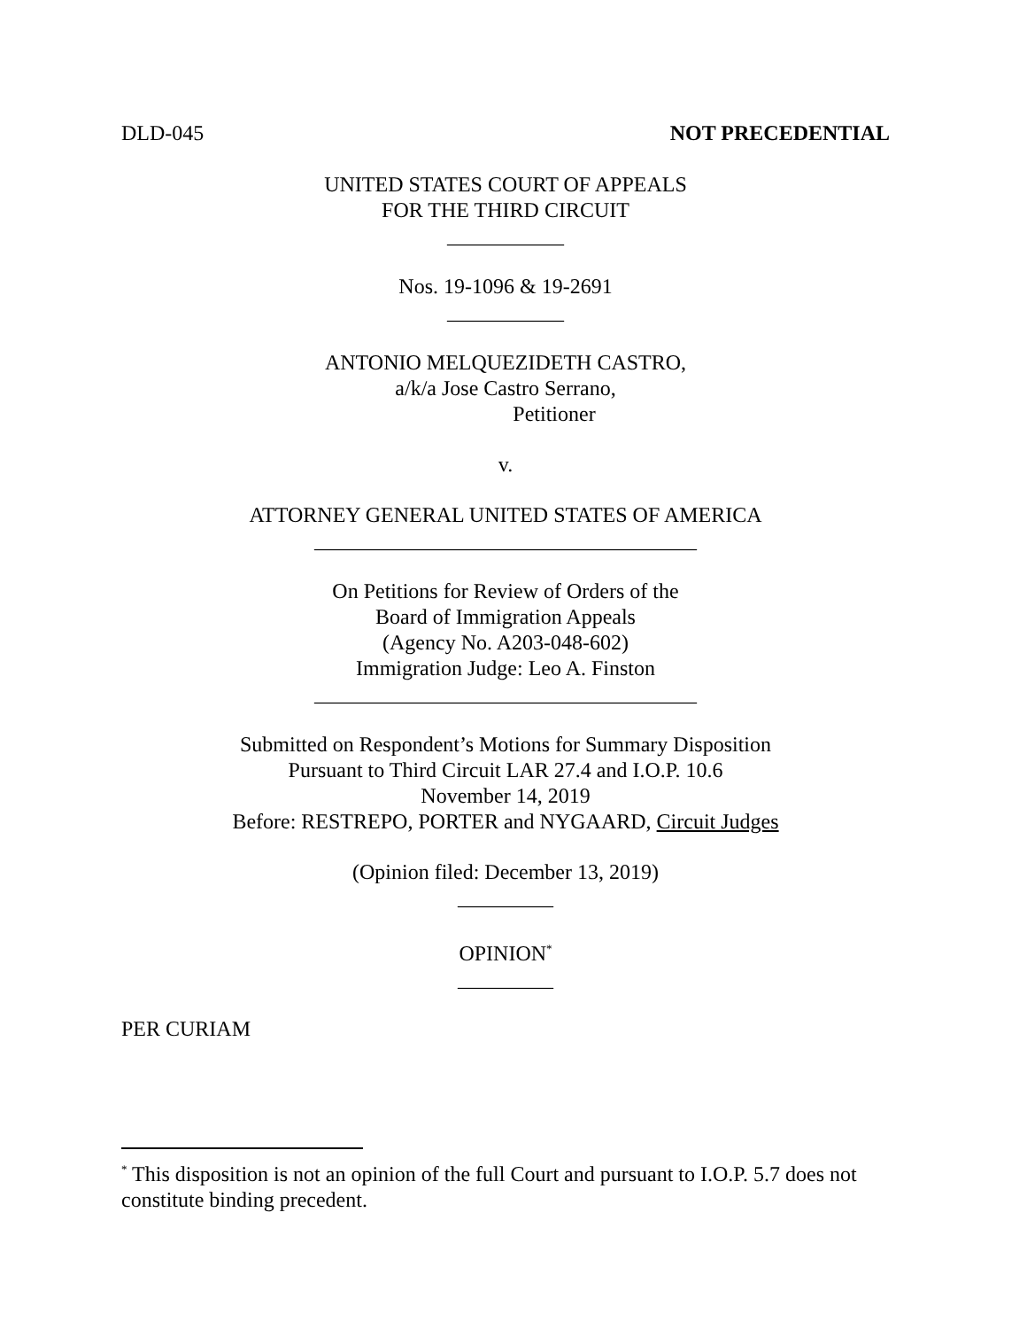DLD-045 NOT PRECEDENTIAL
UNITED STATES COURT OF APPEALS
FOR THE THIRD CIRCUIT
___________
Nos. 19-1096 & 19-2691
___________
ANTONIO MELQUEZIDETH CASTRO,
a/k/a Jose Castro Serrano,
Petitioner
v.
ATTORNEY GENERAL UNITED STATES OF AMERICA
____________________________________
On Petitions for Review of Orders of the
Board of Immigration Appeals
(Agency No. A203-048-602)
Immigration Judge: Leo A. Finston
____________________________________
Submitted on Respondent’s Motions for Summary Disposition
Pursuant to Third Circuit LAR 27.4 and I.O.P. 10.6
November 14, 2019
Before: RESTREPO, PORTER and NYGAARD, Circuit Judges
(Opinion filed: December 13, 2019)
_________
OPINION<sup>*</sup>
_________
PER CURIAM
<sup>*</sup> This disposition is not an opinion of the full Court and pursuant to I.O.P. 5.7 does not constitute binding precedent.